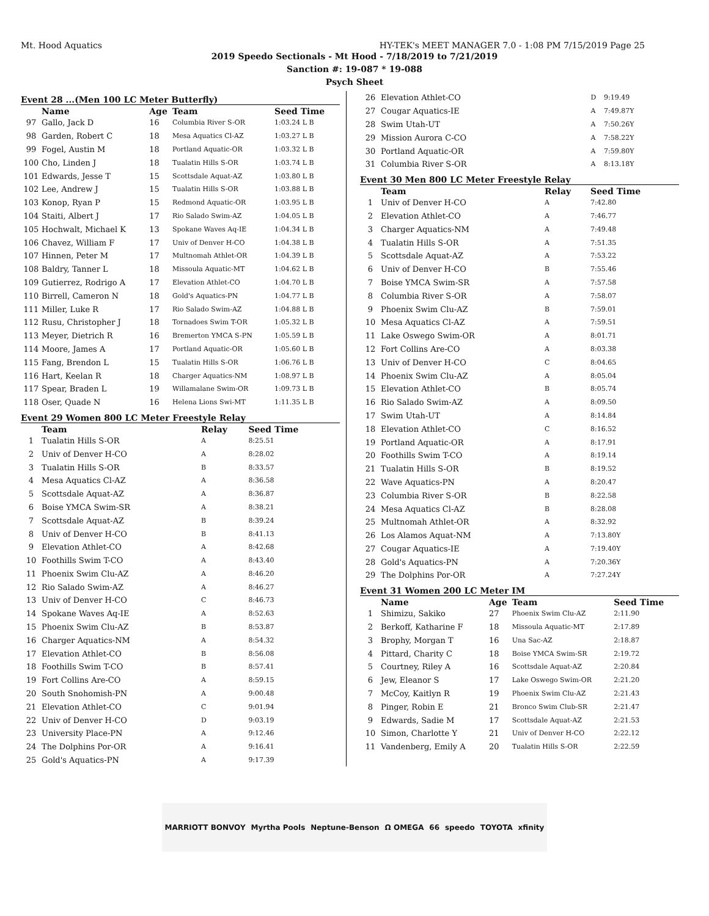Mt. Hood Aquatics HY-TEK's MEET MANAGER 7.0 - 1:08 PM 7/15/2019 Page 25
2019 Speedo Sectionals - Mt Hood - 7/18/2019 to 7/21/2019
Sanction #: 19-087 * 19-088
Psych Sheet
Event 28 ...(Men 100 LC Meter Butterfly)
| | Name | Age | Team | Seed Time |
| --- | --- | --- | --- | --- |
| 97 | Gallo, Jack D | 16 | Columbia River S-OR | 1:03.24 L B |
| 98 | Garden, Robert C | 18 | Mesa Aquatics Cl-AZ | 1:03.27 L B |
| 99 | Fogel, Austin M | 18 | Portland Aquatic-OR | 1:03.32 L B |
| 100 | Cho, Linden J | 18 | Tualatin Hills S-OR | 1:03.74 L B |
| 101 | Edwards, Jesse T | 15 | Scottsdale Aquat-AZ | 1:03.80 L B |
| 102 | Lee, Andrew J | 15 | Tualatin Hills S-OR | 1:03.88 L B |
| 103 | Konop, Ryan P | 15 | Redmond Aquatic-OR | 1:03.95 L B |
| 104 | Staiti, Albert J | 17 | Rio Salado Swim-AZ | 1:04.05 L B |
| 105 | Hochwalt, Michael K | 13 | Spokane Waves Aq-IE | 1:04.34 L B |
| 106 | Chavez, William F | 17 | Univ of Denver H-CO | 1:04.38 L B |
| 107 | Hinnen, Peter M | 17 | Multnomah Athlet-OR | 1:04.39 L B |
| 108 | Baldry, Tanner L | 18 | Missoula Aquatic-MT | 1:04.62 L B |
| 109 | Gutierrez, Rodrigo A | 17 | Elevation Athlet-CO | 1:04.70 L B |
| 110 | Birrell, Cameron N | 18 | Gold's Aquatics-PN | 1:04.77 L B |
| 111 | Miller, Luke R | 17 | Rio Salado Swim-AZ | 1:04.88 L B |
| 112 | Rusu, Christopher J | 18 | Tornadoes Swim T-OR | 1:05.32 L B |
| 113 | Meyer, Dietrich R | 16 | Bremerton YMCA S-PN | 1:05.59 L B |
| 114 | Moore, James A | 17 | Portland Aquatic-OR | 1:05.60 L B |
| 115 | Fang, Brendon L | 15 | Tualatin Hills S-OR | 1:06.76 L B |
| 116 | Hart, Keelan R | 18 | Charger Aquatics-NM | 1:08.97 L B |
| 117 | Spear, Braden L | 19 | Willamalane Swim-OR | 1:09.73 L B |
| 118 | Oser, Quade N | 16 | Helena Lions Swi-MT | 1:11.35 L B |
Event 29 Women 800 LC Meter Freestyle Relay
| | Team | Relay | Seed Time |
| --- | --- | --- | --- |
| 1 | Tualatin Hills S-OR | A | 8:25.51 |
| 2 | Univ of Denver H-CO | A | 8:28.02 |
| 3 | Tualatin Hills S-OR | B | 8:33.57 |
| 4 | Mesa Aquatics Cl-AZ | A | 8:36.58 |
| 5 | Scottsdale Aquat-AZ | A | 8:36.87 |
| 6 | Boise YMCA Swim-SR | A | 8:38.21 |
| 7 | Scottsdale Aquat-AZ | B | 8:39.24 |
| 8 | Univ of Denver H-CO | B | 8:41.13 |
| 9 | Elevation Athlet-CO | A | 8:42.68 |
| 10 | Foothills Swim T-CO | A | 8:43.40 |
| 11 | Phoenix Swim Clu-AZ | A | 8:46.20 |
| 12 | Rio Salado Swim-AZ | A | 8:46.27 |
| 13 | Univ of Denver H-CO | C | 8:46.73 |
| 14 | Spokane Waves Aq-IE | A | 8:52.63 |
| 15 | Phoenix Swim Clu-AZ | B | 8:53.87 |
| 16 | Charger Aquatics-NM | A | 8:54.32 |
| 17 | Elevation Athlet-CO | B | 8:56.08 |
| 18 | Foothills Swim T-CO | B | 8:57.41 |
| 19 | Fort Collins Are-CO | A | 8:59.15 |
| 20 | South Snohomish-PN | A | 9:00.48 |
| 21 | Elevation Athlet-CO | C | 9:01.94 |
| 22 | Univ of Denver H-CO | D | 9:03.19 |
| 23 | University Place-PN | A | 9:12.46 |
| 24 | The Dolphins Por-OR | A | 9:16.41 |
| 25 | Gold's Aquatics-PN | A | 9:17.39 |
| 26 | Elevation Athlet-CO | D | 9:19.49 |
| 27 | Cougar Aquatics-IE | A | 7:49.87Y |
| 28 | Swim Utah-UT | A | 7:50.26Y |
| 29 | Mission Aurora C-CO | A | 7:58.22Y |
| 30 | Portland Aquatic-OR | A | 7:59.80Y |
| 31 | Columbia River S-OR | A | 8:13.18Y |
Event 30 Men 800 LC Meter Freestyle Relay
| | Team | Relay | Seed Time |
| --- | --- | --- | --- |
| 1 | Univ of Denver H-CO | A | 7:42.80 |
| 2 | Elevation Athlet-CO | A | 7:46.77 |
| 3 | Charger Aquatics-NM | A | 7:49.48 |
| 4 | Tualatin Hills S-OR | A | 7:51.35 |
| 5 | Scottsdale Aquat-AZ | A | 7:53.22 |
| 6 | Univ of Denver H-CO | B | 7:55.46 |
| 7 | Boise YMCA Swim-SR | A | 7:57.58 |
| 8 | Columbia River S-OR | A | 7:58.07 |
| 9 | Phoenix Swim Clu-AZ | B | 7:59.01 |
| 10 | Mesa Aquatics Cl-AZ | A | 7:59.51 |
| 11 | Lake Oswego Swim-OR | A | 8:01.71 |
| 12 | Fort Collins Are-CO | A | 8:03.38 |
| 13 | Univ of Denver H-CO | C | 8:04.65 |
| 14 | Phoenix Swim Clu-AZ | A | 8:05.04 |
| 15 | Elevation Athlet-CO | B | 8:05.74 |
| 16 | Rio Salado Swim-AZ | A | 8:09.50 |
| 17 | Swim Utah-UT | A | 8:14.84 |
| 18 | Elevation Athlet-CO | C | 8:16.52 |
| 19 | Portland Aquatic-OR | A | 8:17.91 |
| 20 | Foothills Swim T-CO | A | 8:19.14 |
| 21 | Tualatin Hills S-OR | B | 8:19.52 |
| 22 | Wave Aquatics-PN | A | 8:20.47 |
| 23 | Columbia River S-OR | B | 8:22.58 |
| 24 | Mesa Aquatics Cl-AZ | B | 8:28.08 |
| 25 | Multnomah Athlet-OR | A | 8:32.92 |
| 26 | Los Alamos Aquat-NM | A | 7:13.80Y |
| 27 | Cougar Aquatics-IE | A | 7:19.40Y |
| 28 | Gold's Aquatics-PN | A | 7:20.36Y |
| 29 | The Dolphins Por-OR | A | 7:27.24Y |
Event 31 Women 200 LC Meter IM
| | Name | Age | Team | Seed Time |
| --- | --- | --- | --- | --- |
| 1 | Shimizu, Sakiko | 27 | Phoenix Swim Clu-AZ | 2:11.90 |
| 2 | Berkoff, Katharine F | 18 | Missoula Aquatic-MT | 2:17.89 |
| 3 | Brophy, Morgan T | 16 | Una Sac-AZ | 2:18.87 |
| 4 | Pittard, Charity C | 18 | Boise YMCA Swim-SR | 2:19.72 |
| 5 | Courtney, Riley A | 16 | Scottsdale Aquat-AZ | 2:20.84 |
| 6 | Jew, Eleanor S | 17 | Lake Oswego Swim-OR | 2:21.20 |
| 7 | McCoy, Kaitlyn R | 19 | Phoenix Swim Clu-AZ | 2:21.43 |
| 8 | Pinger, Robin E | 21 | Bronco Swim Club-SR | 2:21.47 |
| 9 | Edwards, Sadie M | 17 | Scottsdale Aquat-AZ | 2:21.53 |
| 10 | Simon, Charlotte Y | 21 | Univ of Denver H-CO | 2:22.12 |
| 11 | Vandenberg, Emily A | 20 | Tualatin Hills S-OR | 2:22.59 |
MARRIOTT BONVOY Myrtha Pools Neptune-Benson Ω OMEGA 66 speedo TOYOTA xfinity